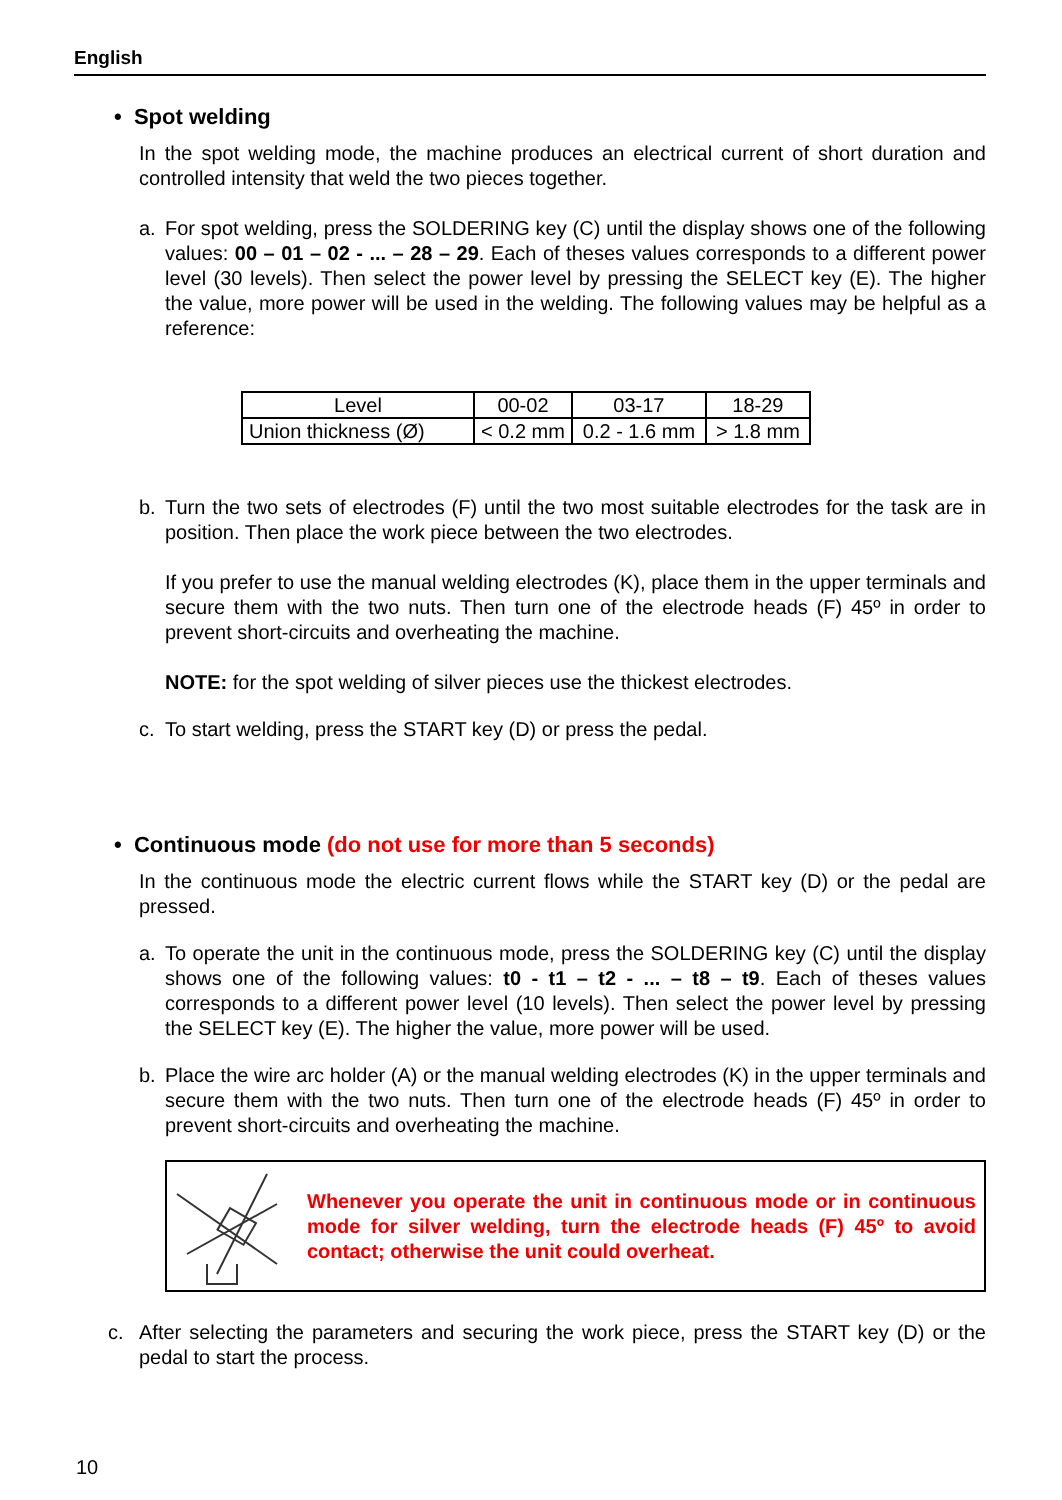English
• Spot welding
In the spot welding mode, the machine produces an electrical current of short duration and controlled intensity that weld the two pieces together.
a. For spot welding, press the SOLDERING key (C) until the display shows one of the following values: 00 – 01 – 02 - ... – 28 – 29. Each of theses values corresponds to a different power level (30 levels). Then select the power level by pressing the SELECT key (E). The higher the value, more power will be used in the welding. The following values may be helpful as a reference:
| Level | 00-02 | 03-17 | 18-29 |
| Union thickness (Ø) | < 0.2 mm | 0.2 - 1.6 mm | > 1.8 mm |
b. Turn the two sets of electrodes (F) until the two most suitable electrodes for the task are in position. Then place the work piece between the two electrodes.
If you prefer to use the manual welding electrodes (K), place them in the upper terminals and secure them with the two nuts. Then turn one of the electrode heads (F) 45º in order to prevent short-circuits and overheating the machine.
NOTE: for the spot welding of silver pieces use the thickest electrodes.
c. To start welding, press the START key (D) or press the pedal.
• Continuous mode (do not use for more than 5 seconds)
In the continuous mode the electric current flows while the START key (D) or the pedal are pressed.
a. To operate the unit in the continuous mode, press the SOLDERING key (C) until the display shows one of the following values: t0 - t1 – t2 - ... – t8 – t9. Each of theses values corresponds to a different power level (10 levels). Then select the power level by pressing the SELECT key (E). The higher the value, more power will be used.
b. Place the wire arc holder (A) or the manual welding electrodes (K) in the upper terminals and secure them with the two nuts. Then turn one of the electrode heads (F) 45º in order to prevent short-circuits and overheating the machine.
Whenever you operate the unit in continuous mode or in continuous mode for silver welding, turn the electrode heads (F) 45º to avoid contact; otherwise the unit could overheat.
c. After selecting the parameters and securing the work piece, press the START key (D) or the pedal to start the process.
10